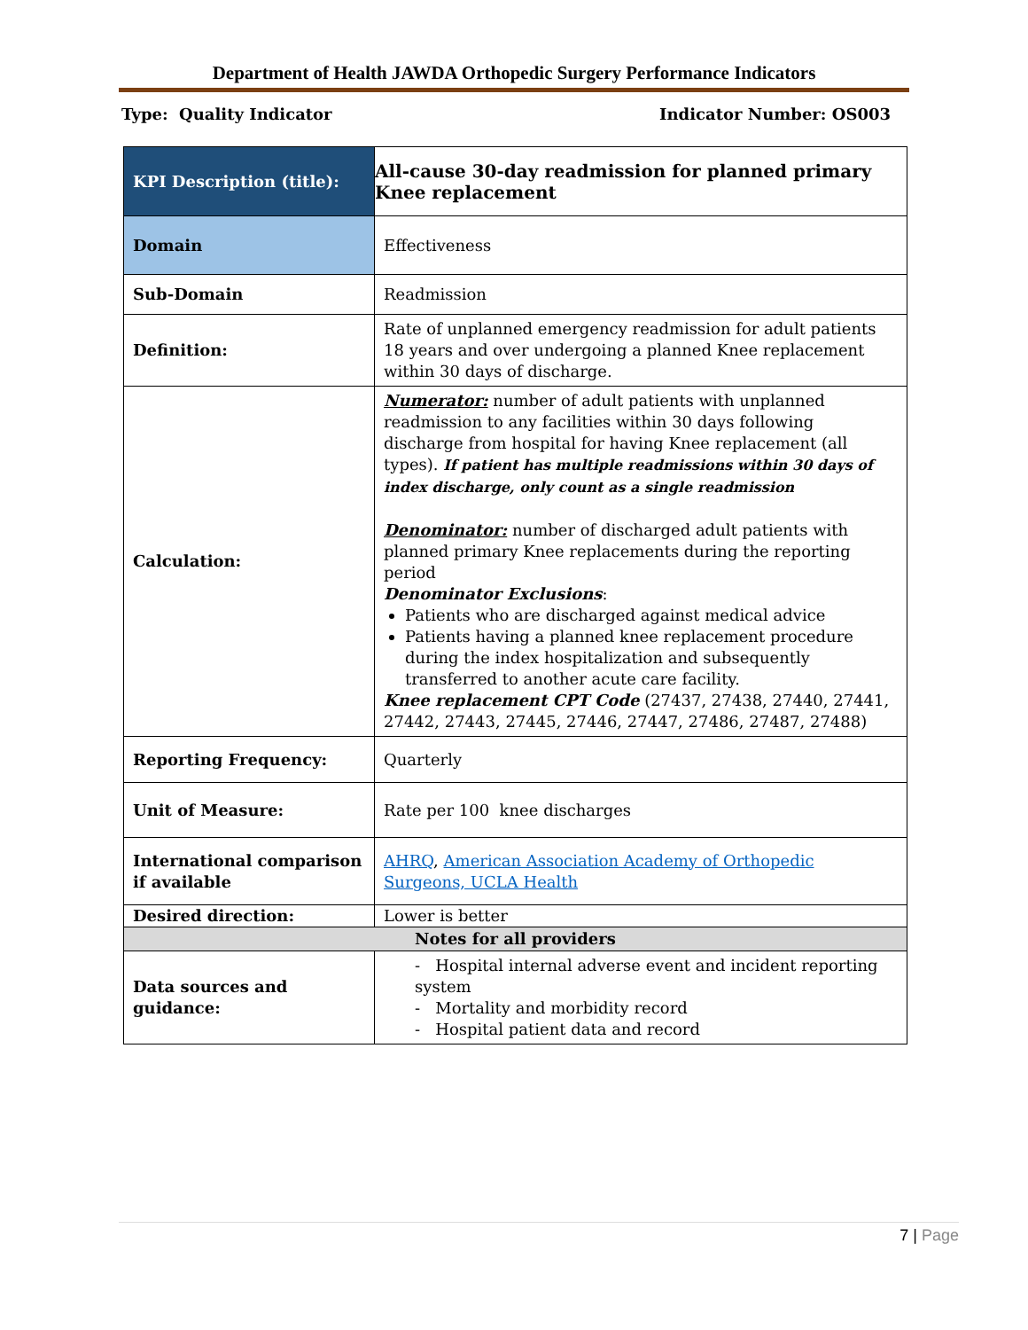Department of Health JAWDA Orthopedic Surgery Performance Indicators
Type: Quality Indicator Indicator Number: OS003
| KPI Description (title): | All-cause 30-day readmission for planned primary Knee replacement |
| Domain | Effectiveness |
| Sub-Domain | Readmission |
| Definition: | Rate of unplanned emergency readmission for adult patients 18 years and over undergoing a planned Knee replacement within 30 days of discharge. |
| Calculation: | Numerator: number of adult patients with unplanned readmission to any facilities within 30 days following discharge from hospital for having Knee replacement (all types). If patient has multiple readmissions within 30 days of index discharge, only count as a single readmission Denominator: number of discharged adult patients with planned primary Knee replacements during the reporting period Denominator Exclusions : Patients who are discharged against medical advice Patients having a planned knee replacement procedure during the index hospitalization and subsequently transferred to another acute care facility. Knee replacement CPT Code (27437, 27438, 27440, 27441, 27442, 27443, 27445, 27446, 27447, 27486, 27487, 27488) |
| Reporting Frequency: | Quarterly |
| Unit of Measure: | Rate per 100 knee discharges |
| International comparison if available | AHRQ , American Association Academy of Orthopedic Surgeons, UCLA Health |
| Desired direction: | Lower is better |
| Notes for all providers | |
| Data sources and guidance: | - Hospital internal adverse event and incident reporting system - Mortality and morbidity record - Hospital patient data and record |
7 | Page